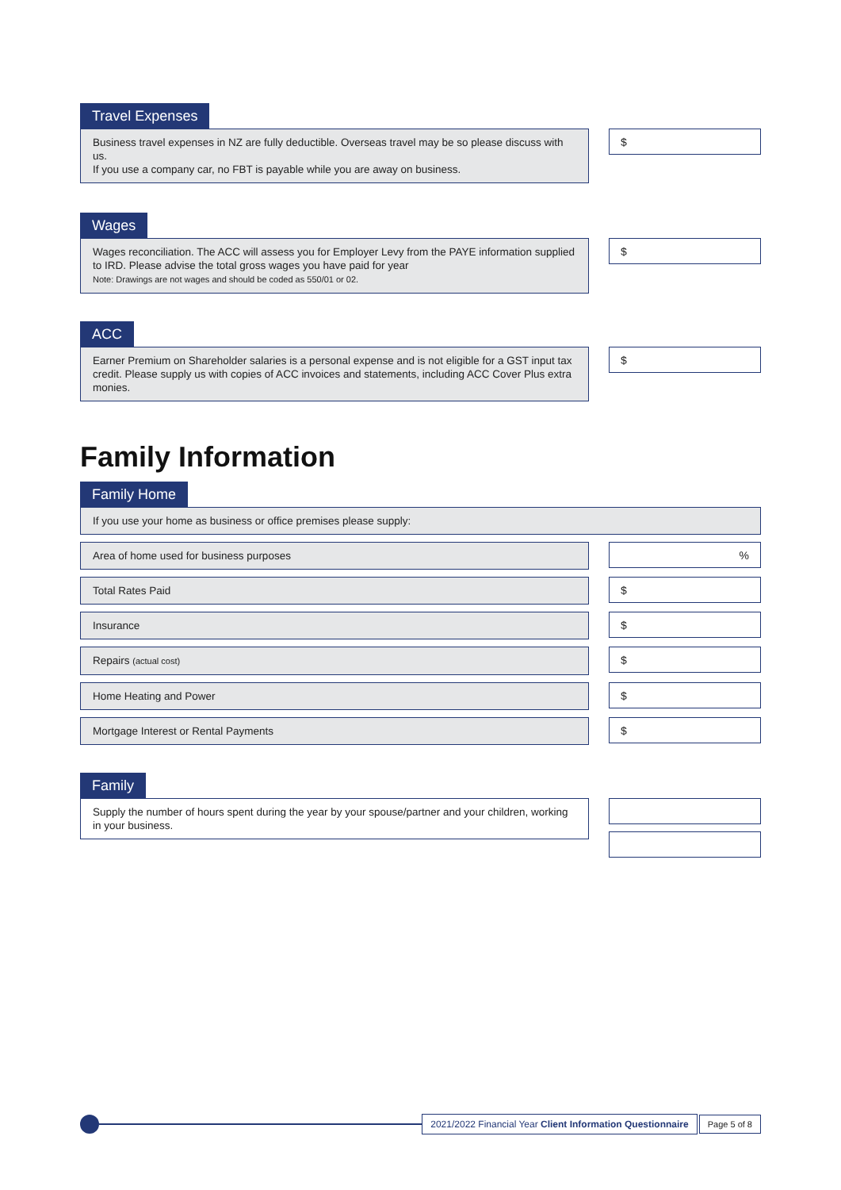Travel Expenses
Business travel expenses in NZ are fully deductible. Overseas travel may be so please discuss with us.
If you use a company car, no FBT is payable while you are away on business.
$
Wages
Wages reconciliation. The ACC will assess you for Employer Levy from the PAYE information supplied to IRD. Please advise the total gross wages you have paid for year
Note: Drawings are not wages and should be coded as 550/01 or 02.
$
ACC
Earner Premium on Shareholder salaries is a personal expense and is not eligible for a GST input tax credit. Please supply us with copies of ACC invoices and statements, including ACC Cover Plus extra monies.
$
Family Information
Family Home
If you use your home as business or office premises please supply:
Area of home used for business purposes
%
Total Rates Paid
$
Insurance
$
Repairs (actual cost)
$
Home Heating and Power
$
Mortgage Interest or Rental Payments
$
Family
Supply the number of hours spent during the year by your spouse/partner and your children, working in your business.
2021/2022 Financial Year Client Information Questionnaire
Page 5 of 8